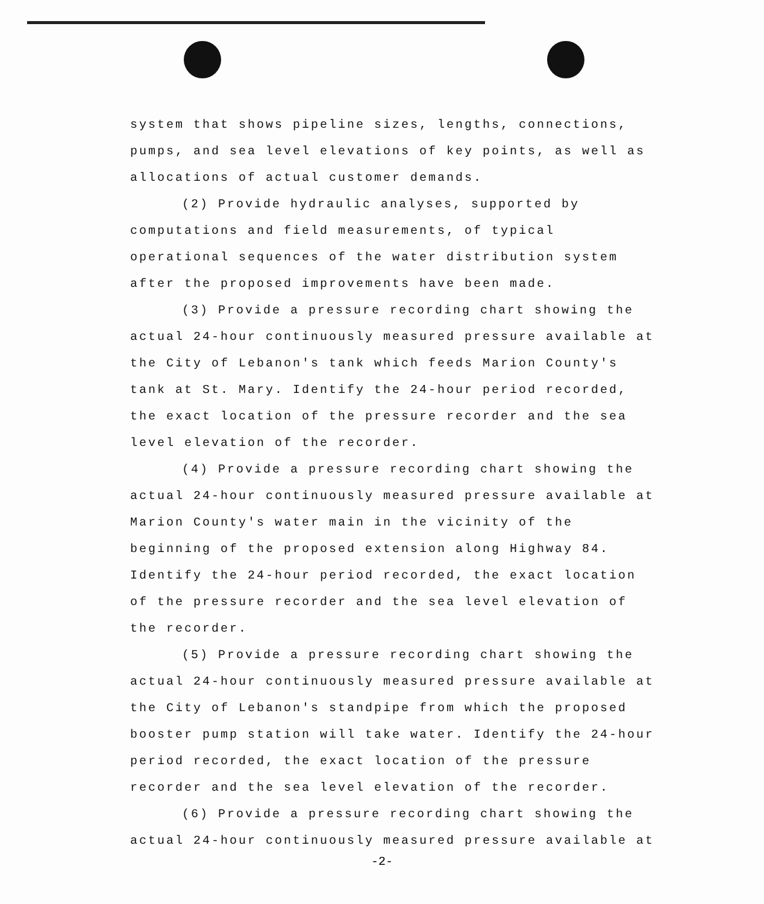system that shows pipeline sizes, lengths, connections, pumps, and sea level elevations of key points, as well as allocations of actual customer demands.
(2) Provide hydraulic analyses, supported by computations and field measurements, of typical operational sequences of the water distribution system after the proposed improvements have been made.
(3) Provide a pressure recording chart showing the actual 24-hour continuously measured pressure available at the City of Lebanon's tank which feeds Marion County's tank at St. Mary. Identify the 24-hour period recorded, the exact location of the pressure recorder and the sea level elevation of the recorder.
(4) Provide a pressure recording chart showing the actual 24-hour continuously measured pressure available at Marion County's water main in the vicinity of the beginning of the proposed extension along Highway 84. Identify the 24-hour period recorded, the exact location of the pressure recorder and the sea level elevation of the recorder.
(5) Provide a pressure recording chart showing the actual 24-hour continuously measured pressure available at the City of Lebanon's standpipe from which the proposed booster pump station will take water. Identify the 24-hour period recorded, the exact location of the pressure recorder and the sea level elevation of the recorder.
(6) Provide a pressure recording chart showing the actual 24-hour continuously measured pressure available at
-2-